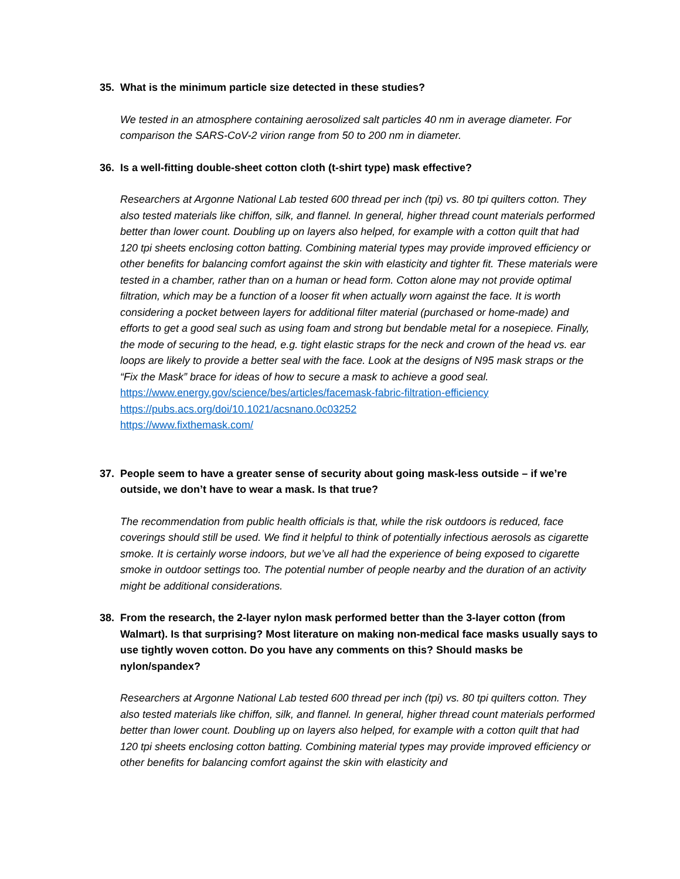35. What is the minimum particle size detected in these studies?
We tested in an atmosphere containing aerosolized salt particles 40 nm in average diameter. For comparison the SARS-CoV-2 virion range from 50 to 200 nm in diameter.
36. Is a well-fitting double-sheet cotton cloth (t-shirt type) mask effective?
Researchers at Argonne National Lab tested 600 thread per inch (tpi) vs. 80 tpi quilters cotton. They also tested materials like chiffon, silk, and flannel. In general, higher thread count materials performed better than lower count. Doubling up on layers also helped, for example with a cotton quilt that had 120 tpi sheets enclosing cotton batting. Combining material types may provide improved efficiency or other benefits for balancing comfort against the skin with elasticity and tighter fit. These materials were tested in a chamber, rather than on a human or head form. Cotton alone may not provide optimal filtration, which may be a function of a looser fit when actually worn against the face. It is worth considering a pocket between layers for additional filter material (purchased or home-made) and efforts to get a good seal such as using foam and strong but bendable metal for a nosepiece. Finally, the mode of securing to the head, e.g. tight elastic straps for the neck and crown of the head vs. ear loops are likely to provide a better seal with the face. Look at the designs of N95 mask straps or the “Fix the Mask” brace for ideas of how to secure a mask to achieve a good seal.
https://www.energy.gov/science/bes/articles/facemask-fabric-filtration-efficiency
https://pubs.acs.org/doi/10.1021/acsnano.0c03252
https://www.fixthemask.com/
37. People seem to have a greater sense of security about going mask-less outside – if we’re outside, we don’t have to wear a mask. Is that true?
The recommendation from public health officials is that, while the risk outdoors is reduced, face coverings should still be used. We find it helpful to think of potentially infectious aerosols as cigarette smoke. It is certainly worse indoors, but we’ve all had the experience of being exposed to cigarette smoke in outdoor settings too. The potential number of people nearby and the duration of an activity might be additional considerations.
38. From the research, the 2-layer nylon mask performed better than the 3-layer cotton (from Walmart). Is that surprising? Most literature on making non-medical face masks usually says to use tightly woven cotton. Do you have any comments on this? Should masks be nylon/spandex?
Researchers at Argonne National Lab tested 600 thread per inch (tpi) vs. 80 tpi quilters cotton. They also tested materials like chiffon, silk, and flannel. In general, higher thread count materials performed better than lower count. Doubling up on layers also helped, for example with a cotton quilt that had 120 tpi sheets enclosing cotton batting. Combining material types may provide improved efficiency or other benefits for balancing comfort against the skin with elasticity and